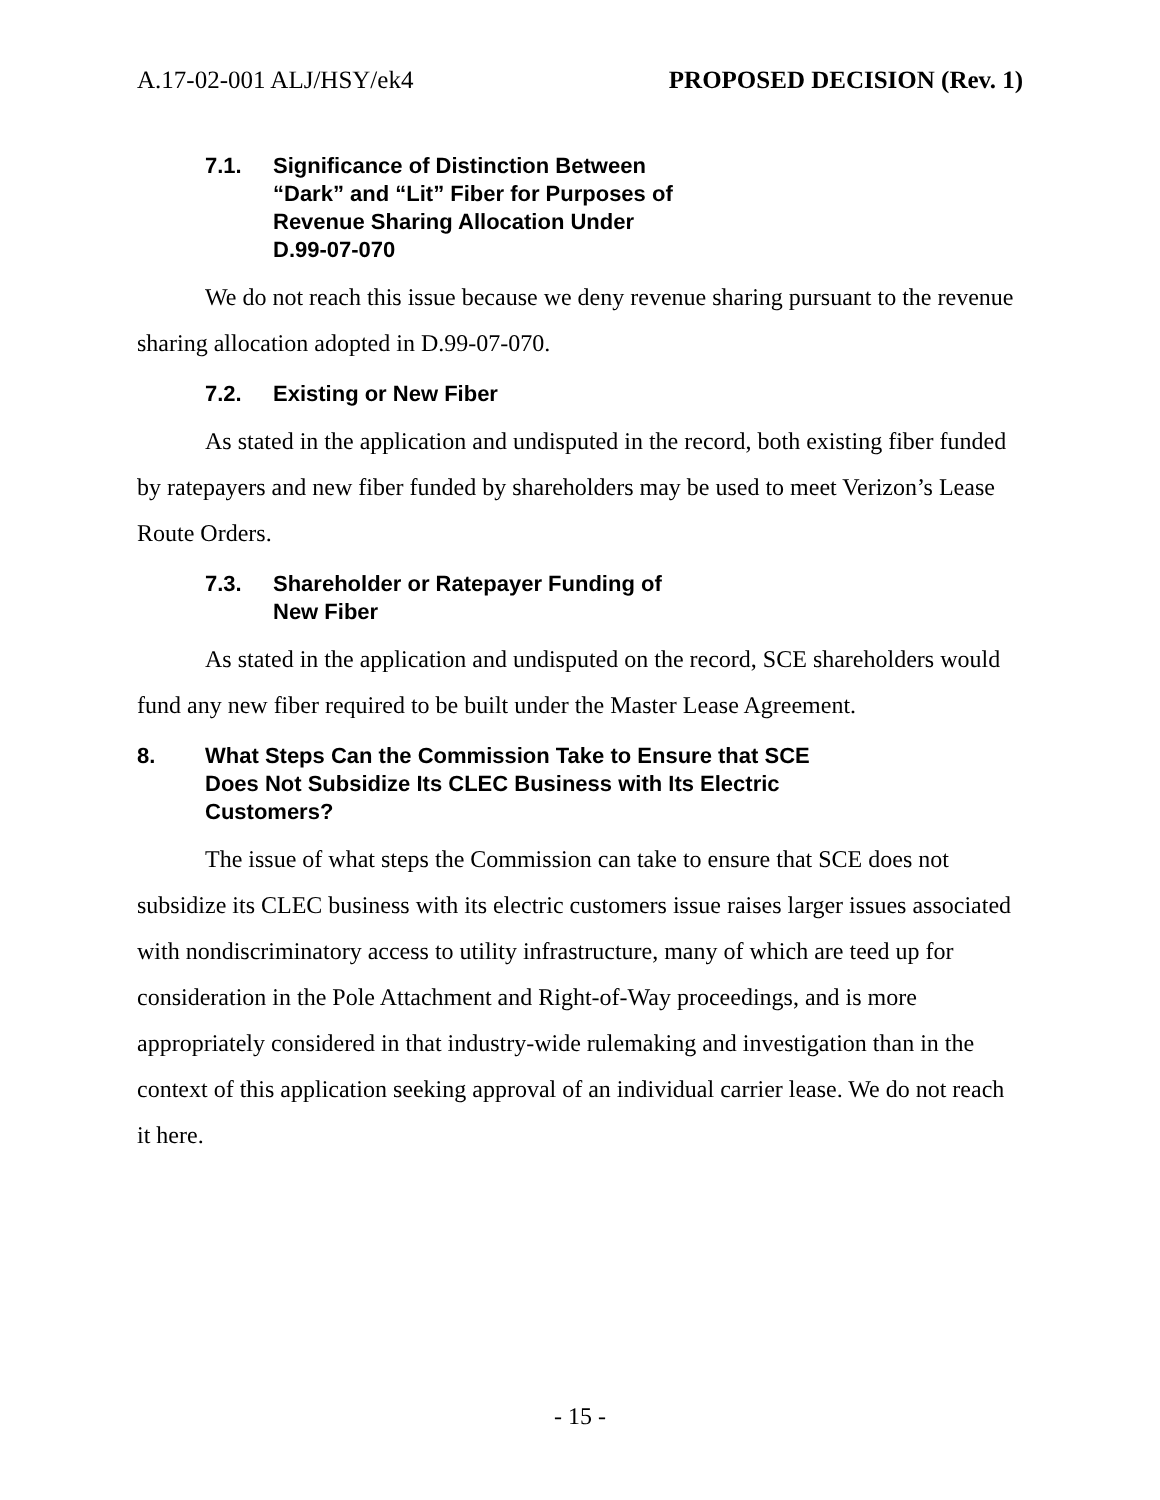A.17-02-001 ALJ/HSY/ek4 PROPOSED DECISION (Rev. 1)
7.1. Significance of Distinction Between
“Dark” and “Lit” Fiber for Purposes of
Revenue Sharing Allocation Under
D.99-07-070
We do not reach this issue because we deny revenue sharing pursuant to the revenue sharing allocation adopted in D.99-07-070.
7.2. Existing or New Fiber
As stated in the application and undisputed in the record, both existing fiber funded by ratepayers and new fiber funded by shareholders may be used to meet Verizon’s Lease Route Orders.
7.3. Shareholder or Ratepayer Funding of
New Fiber
As stated in the application and undisputed on the record, SCE shareholders would fund any new fiber required to be built under the Master Lease Agreement.
8. What Steps Can the Commission Take to Ensure that SCE
Does Not Subsidize Its CLEC Business with Its Electric
Customers?
The issue of what steps the Commission can take to ensure that SCE does not subsidize its CLEC business with its electric customers issue raises larger issues associated with nondiscriminatory access to utility infrastructure, many of which are teed up for consideration in the Pole Attachment and Right-of-Way proceedings, and is more appropriately considered in that industry-wide rulemaking and investigation than in the context of this application seeking approval of an individual carrier lease. We do not reach it here.
- 15 -